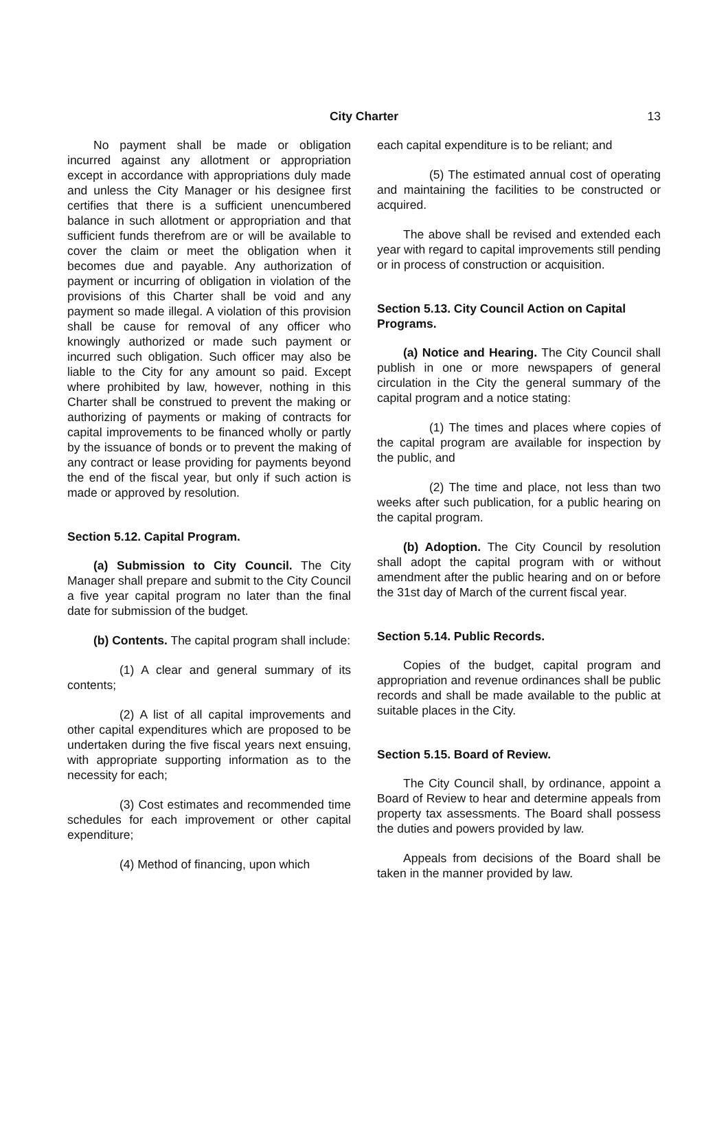City Charter 13
No payment shall be made or obligation incurred against any allotment or appropriation except in accordance with appropriations duly made and unless the City Manager or his designee first certifies that there is a sufficient unencumbered balance in such allotment or appropriation and that sufficient funds therefrom are or will be available to cover the claim or meet the obligation when it becomes due and payable. Any authorization of payment or incurring of obligation in violation of the provisions of this Charter shall be void and any payment so made illegal. A violation of this provision shall be cause for removal of any officer who knowingly authorized or made such payment or incurred such obligation. Such officer may also be liable to the City for any amount so paid. Except where prohibited by law, however, nothing in this Charter shall be construed to prevent the making or authorizing of payments or making of contracts for capital improvements to be financed wholly or partly by the issuance of bonds or to prevent the making of any contract or lease providing for payments beyond the end of the fiscal year, but only if such action is made or approved by resolution.
Section 5.12. Capital Program.
(a) Submission to City Council. The City Manager shall prepare and submit to the City Council a five year capital program no later than the final date for submission of the budget.
(b) Contents. The capital program shall include:
(1) A clear and general summary of its contents;
(2) A list of all capital improvements and other capital expenditures which are proposed to be undertaken during the five fiscal years next ensuing, with appropriate supporting information as to the necessity for each;
(3) Cost estimates and recommended time schedules for each improvement or other capital expenditure;
(4) Method of financing, upon which
each capital expenditure is to be reliant; and
(5) The estimated annual cost of operating and maintaining the facilities to be constructed or acquired.
The above shall be revised and extended each year with regard to capital improvements still pending or in process of construction or acquisition.
Section 5.13. City Council Action on Capital Programs.
(a) Notice and Hearing. The City Council shall publish in one or more newspapers of general circulation in the City the general summary of the capital program and a notice stating:
(1) The times and places where copies of the capital program are available for inspection by the public, and
(2) The time and place, not less than two weeks after such publication, for a public hearing on the capital program.
(b) Adoption. The City Council by resolution shall adopt the capital program with or without amendment after the public hearing and on or before the 31st day of March of the current fiscal year.
Section 5.14. Public Records.
Copies of the budget, capital program and appropriation and revenue ordinances shall be public records and shall be made available to the public at suitable places in the City.
Section 5.15. Board of Review.
The City Council shall, by ordinance, appoint a Board of Review to hear and determine appeals from property tax assessments. The Board shall possess the duties and powers provided by law.
Appeals from decisions of the Board shall be taken in the manner provided by law.